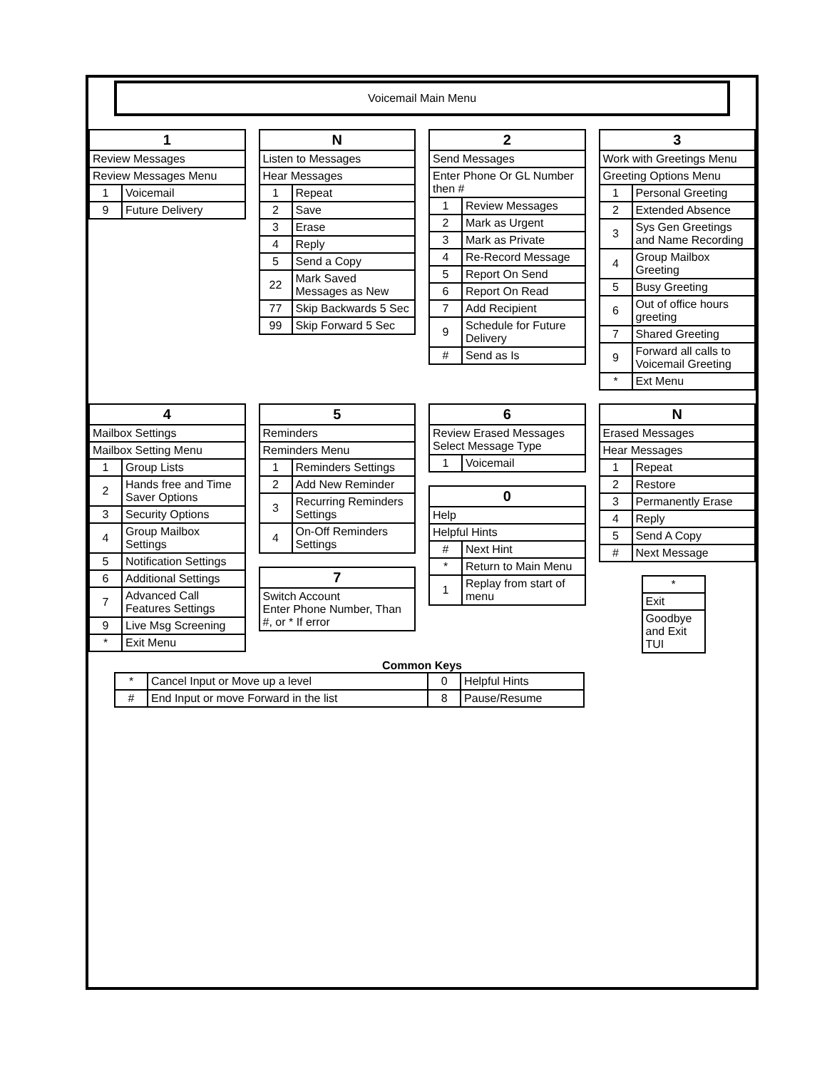Voicemail Main Menu
| 1 | |
| --- | --- |
| Review Messages | |
| Review Messages Menu | |
| 1 | Voicemail |
| 9 | Future Delivery |
| N | |
| --- | --- |
| Listen to Messages | |
| Hear Messages | |
| 1 | Repeat |
| 2 | Save |
| 3 | Erase |
| 4 | Reply |
| 5 | Send a Copy |
| 22 | Mark Saved Messages as New |
| 77 | Skip Backwards 5 Sec |
| 99 | Skip Forward 5 Sec |
| 2 | |
| --- | --- |
| Send Messages | |
| Enter Phone Or GL Number then # | |
| 1 | Review Messages |
| 2 | Mark as Urgent |
| 3 | Mark as Private |
| 4 | Re-Record Message |
| 5 | Report On Send |
| 6 | Report On Read |
| 7 | Add Recipient |
| 9 | Schedule for Future Delivery |
| # | Send as Is |
| 3 | |
| --- | --- |
| Work with Greetings Menu | |
| Greeting Options Menu | |
| 1 | Personal Greeting |
| 2 | Extended Absence |
| 3 | Sys Gen Greetings and Name Recording |
| 4 | Group Mailbox Greeting |
| 5 | Busy Greeting |
| 6 | Out of office hours greeting |
| 7 | Shared Greeting |
| 9 | Forward all calls to Voicemail Greeting |
| * | Ext Menu |
| 4 | |
| --- | --- |
| Mailbox Settings | |
| Mailbox Setting Menu | |
| 1 | Group Lists |
| 2 | Hands free and Time Saver Options |
| 3 | Security Options |
| 4 | Group Mailbox Settings |
| 5 | Notification Settings |
| 6 | Additional Settings |
| 7 | Advanced Call Features Settings |
| 9 | Live Msg Screening |
| * | Exit Menu |
| 5 | |
| --- | --- |
| Reminders | |
| Reminders Menu | |
| 1 | Reminders Settings |
| 2 | Add New Reminder |
| 3 | Recurring Reminders Settings |
| 4 | On-Off Reminders Settings |
| 7 |
| --- |
| Switch Account Enter Phone Number, Than #, or * If error |
| 6 | |
| --- | --- |
| Review Erased Messages Select Message Type | |
| 1 | Voicemail |
| 0 | |
| --- | --- |
| Help | |
| Helpful Hints | |
| # | Next Hint |
| * | Return to Main Menu |
| 1 | Replay from start of menu |
| N | |
| --- | --- |
| Erased Messages | |
| Hear Messages | |
| 1 | Repeat |
| 2 | Restore |
| 3 | Permanently Erase |
| 4 | Reply |
| 5 | Send A Copy |
| # | Next Message |
| * |
| Exit |
| Goodbye and Exit TUI |
Common Keys
| * | Cancel Input or Move up a level | 0 | Helpful Hints |
| # | End Input or move Forward in the list | 8 | Pause/Resume |